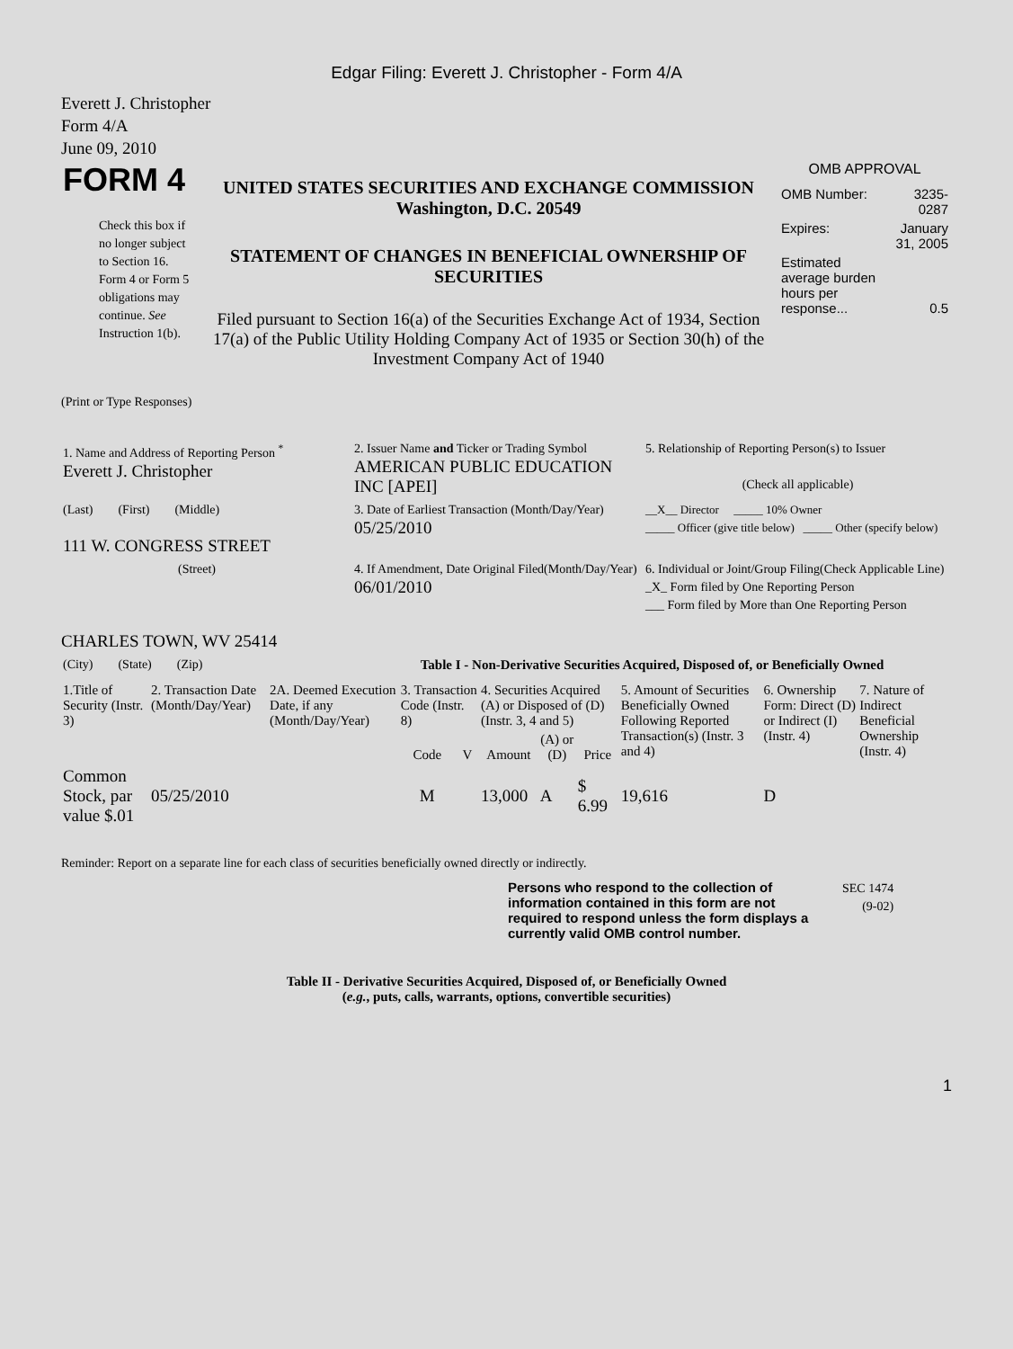Edgar Filing: Everett J. Christopher - Form 4/A
Everett J. Christopher
Form 4/A
June 09, 2010
| FORM 4 Check this box if no longer subject to Section 16. Form 4 or Form 5 obligations may continue. See Instruction 1(b). | UNITED STATES SECURITIES AND EXCHANGE COMMISSION Washington, D.C. 20549 STATEMENT OF CHANGES IN BENEFICIAL OWNERSHIP OF SECURITIES Filed pursuant to Section 16(a) of the Securities Exchange Act of 1934, Section 17(a) of the Public Utility Holding Company Act of 1935 or Section 30(h) of the Investment Company Act of 1940 | OMB APPROVAL / OMB Number: / 3235-0287 / / Expires: / January 31, 2005 / / Estimated average burden hours per response... / 0.5 / |
(Print or Type Responses)
| 1. Name and Address of Reporting Person <sup>*</sup> Everett J. Christopher | 2. Issuer Name and Ticker or Trading Symbol AMERICAN PUBLIC EDUCATION INC [APEI] | 5. Relationship of Reporting Person(s) to Issuer (Check all applicable) |
| (Last) (First) (Middle) 111 W. CONGRESS STREET | 3. Date of Earliest Transaction (Month/Day/Year) 05/25/2010 | __X__ Director _____ 10% Owner _____ Officer (give title below) _____ Other (specify below) |
| (Street) CHARLES TOWN, WV 25414 | 4. If Amendment, Date Original Filed(Month/Day/Year) 06/01/2010 | 6. Individual or Joint/Group Filing(Check Applicable Line) _X_ Form filed by One Reporting Person ___ Form filed by More than One Reporting Person |
| (City) (State) (Zip) | Table I - Non-Derivative Securities Acquired, Disposed of, or Beneficially Owned | |
| 1.Title of Security (Instr. 3) | 2. Transaction Date (Month/Day/Year) | 2A. Deemed Execution Date, if any (Month/Day/Year) | 3. Transaction Code (Instr. 8) | | 4. Securities Acquired (A) or Disposed of (D) (Instr. 3, 4 and 5) | | | 5. Amount of Securities Beneficially Owned Following Reported Transaction(s) (Instr. 3 and 4) | 6. Ownership Form: Direct (D) or Indirect (I) (Instr. 4) | 7. Nature of Indirect Beneficial Ownership (Instr. 4) |
| --- | --- | --- | --- | --- | --- | --- | --- | --- | --- | --- |
| | | | Code | V | Amount | (A) or (D) | Price | | | |
| Common Stock, par value $.01 | 05/25/2010 | | M | | 13,000 | A | $ 6.99 | 19,616 | D | |
Reminder: Report on a separate line for each class of securities beneficially owned directly or indirectly.
| Persons who respond to the collection of information contained in this form are not required to respond unless the form displays a currently valid OMB control number. | SEC 1474 (9-02) |
Table II - Derivative Securities Acquired, Disposed of, or Beneficially Owned
(e.g., puts, calls, warrants, options, convertible securities)
1